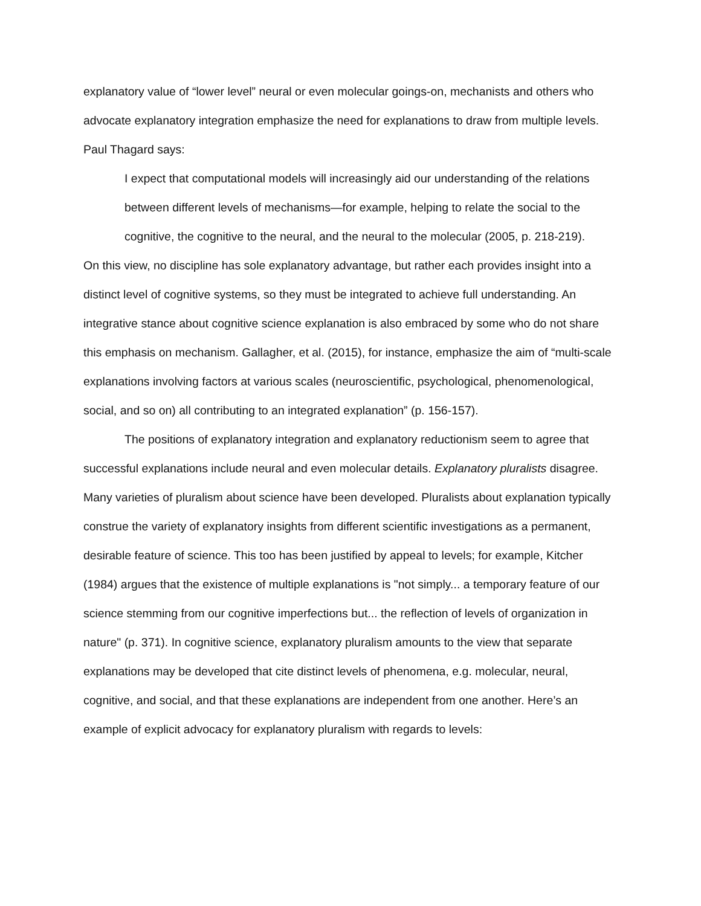explanatory value of “lower level” neural or even molecular goings-on, mechanists and others who advocate explanatory integration emphasize the need for explanations to draw from multiple levels. Paul Thagard says:
I expect that computational models will increasingly aid our understanding of the relations between different levels of mechanisms—for example, helping to relate the social to the cognitive, the cognitive to the neural, and the neural to the molecular (2005, p. 218-219).
On this view, no discipline has sole explanatory advantage, but rather each provides insight into a distinct level of cognitive systems, so they must be integrated to achieve full understanding. An integrative stance about cognitive science explanation is also embraced by some who do not share this emphasis on mechanism. Gallagher, et al. (2015), for instance, emphasize the aim of “multi-scale explanations involving factors at various scales (neuroscientific, psychological, phenomenological, social, and so on) all contributing to an integrated explanation” (p. 156-157).
The positions of explanatory integration and explanatory reductionism seem to agree that successful explanations include neural and even molecular details. Explanatory pluralists disagree. Many varieties of pluralism about science have been developed. Pluralists about explanation typically construe the variety of explanatory insights from different scientific investigations as a permanent, desirable feature of science. This too has been justified by appeal to levels; for example, Kitcher (1984) argues that the existence of multiple explanations is "not simply... a temporary feature of our science stemming from our cognitive imperfections but... the reflection of levels of organization in nature" (p. 371). In cognitive science, explanatory pluralism amounts to the view that separate explanations may be developed that cite distinct levels of phenomena, e.g. molecular, neural, cognitive, and social, and that these explanations are independent from one another. Here’s an example of explicit advocacy for explanatory pluralism with regards to levels: